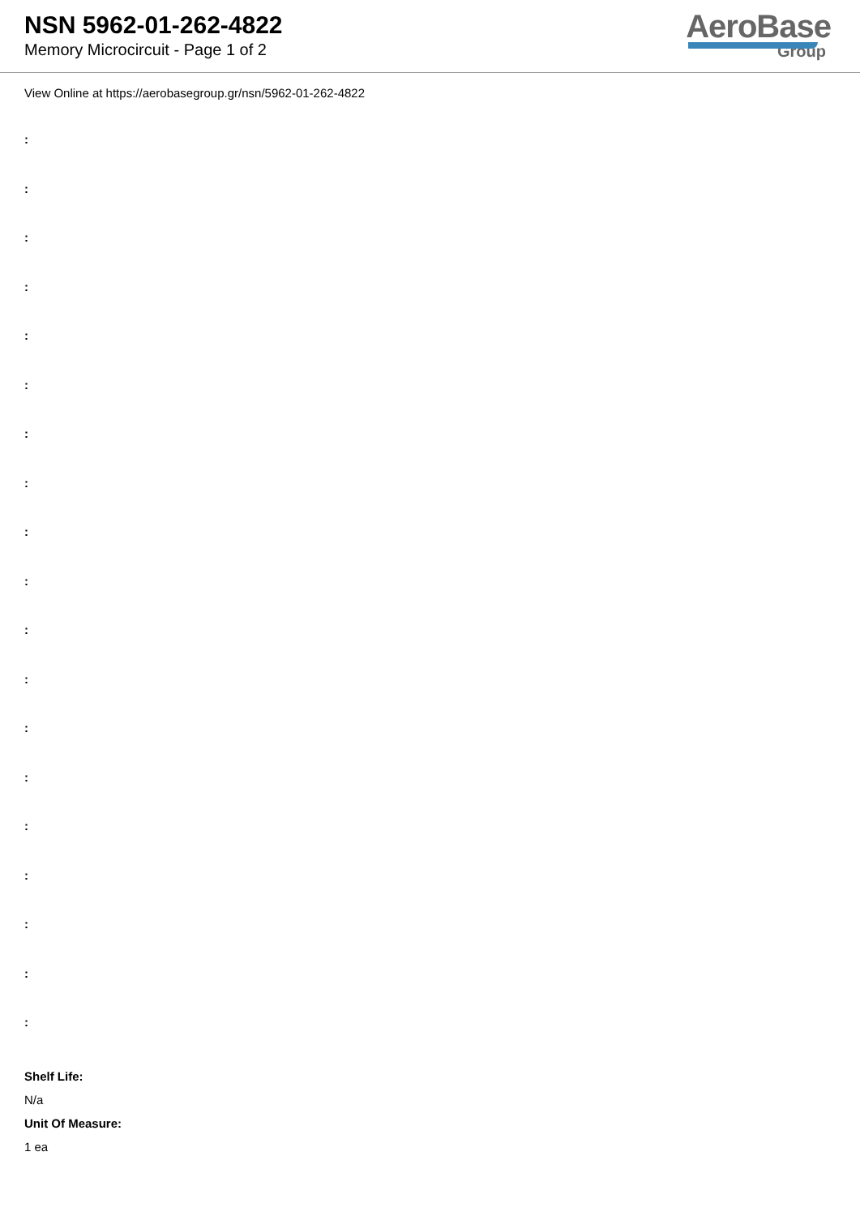NSN 5962-01-262-4822
Memory Microcircuit - Page 1 of 2
AeroBase
Group
View Online at https://aerobasegroup.gr/nsn/5962-01-262-4822
:
:
:
:
:
:
:
:
:
:
:
:
:
:
:
:
:
:
:
Shelf Life:
N/a
Unit Of Measure:
1 ea